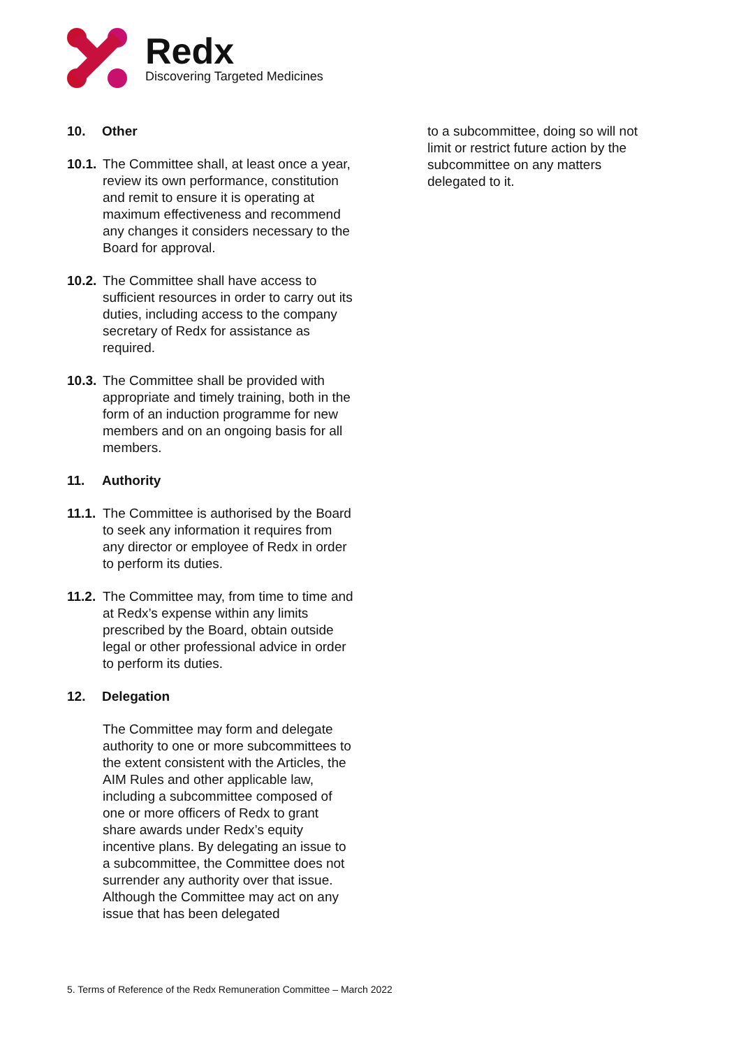Redx
Discovering Targeted Medicines
10. Other
10.1. The Committee shall, at least once a year, review its own performance, constitution and remit to ensure it is operating at maximum effectiveness and recommend any changes it considers necessary to the Board for approval.
10.2. The Committee shall have access to sufficient resources in order to carry out its duties, including access to the company secretary of Redx for assistance as required.
10.3. The Committee shall be provided with appropriate and timely training, both in the form of an induction programme for new members and on an ongoing basis for all members.
11. Authority
11.1. The Committee is authorised by the Board to seek any information it requires from any director or employee of Redx in order to perform its duties.
11.2. The Committee may, from time to time and at Redx’s expense within any limits prescribed by the Board, obtain outside legal or other professional advice in order to perform its duties.
12. Delegation
The Committee may form and delegate authority to one or more subcommittees to the extent consistent with the Articles, the AIM Rules and other applicable law, including a subcommittee composed of one or more officers of Redx to grant share awards under Redx’s equity incentive plans. By delegating an issue to a subcommittee, the Committee does not surrender any authority over that issue. Although the Committee may act on any issue that has been delegated
to a subcommittee, doing so will not limit or restrict future action by the subcommittee on any matters delegated to it.
5. Terms of Reference of the Redx Remuneration Committee – March 2022